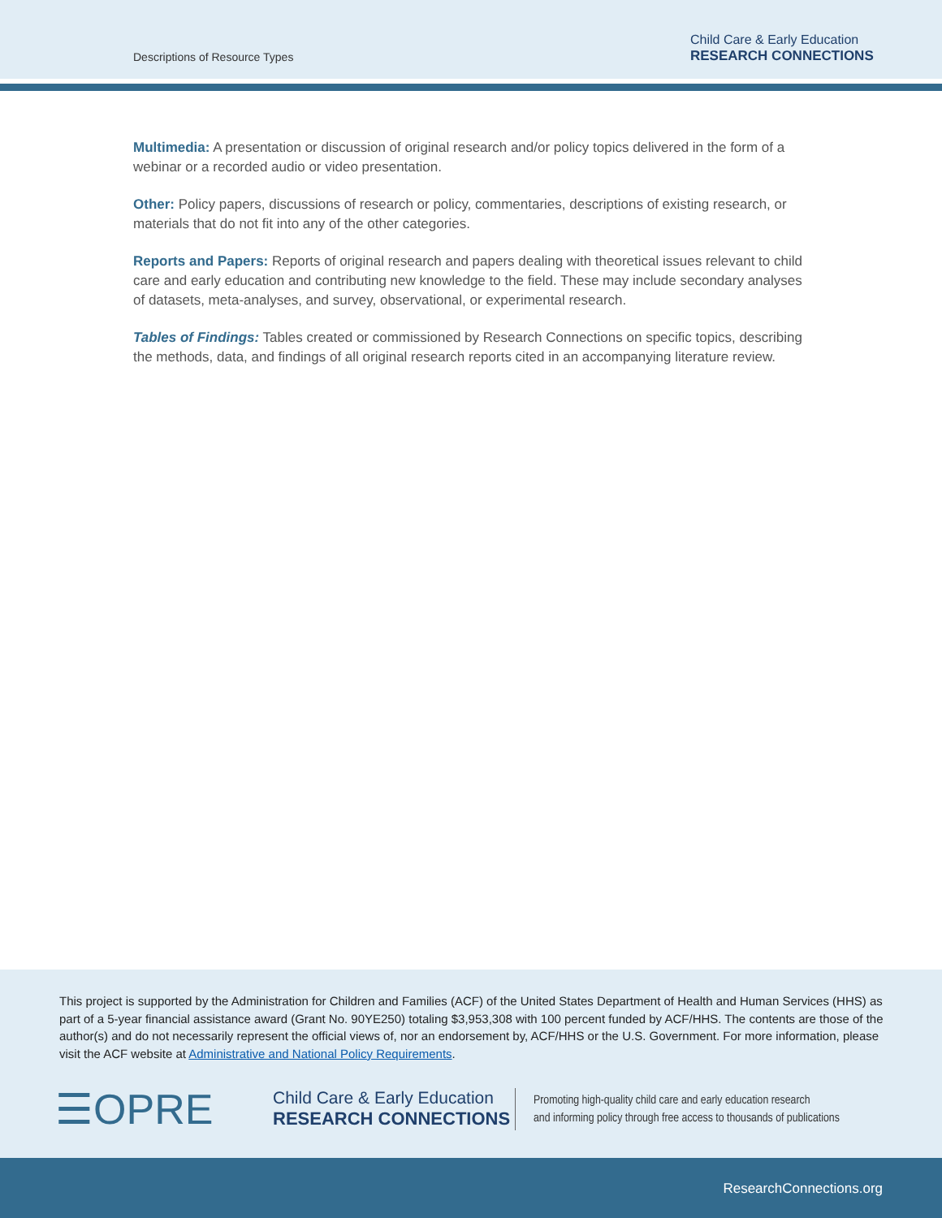Descriptions of Resource Types
Child Care & Early Education
RESEARCH CONNECTIONS
Multimedia: A presentation or discussion of original research and/or policy topics delivered in the form of a webinar or a recorded audio or video presentation.
Other: Policy papers, discussions of research or policy, commentaries, descriptions of existing research, or materials that do not fit into any of the other categories.
Reports and Papers: Reports of original research and papers dealing with theoretical issues relevant to child care and early education and contributing new knowledge to the field. These may include secondary analyses of datasets, meta-analyses, and survey, observational, or experimental research.
Tables of Findings: Tables created or commissioned by Research Connections on specific topics, describing the methods, data, and findings of all original research reports cited in an accompanying literature review.
This project is supported by the Administration for Children and Families (ACF) of the United States Department of Health and Human Services (HHS) as part of a 5-year financial assistance award (Grant No. 90YE250) totaling $3,953,308 with 100 percent funded by ACF/HHS. The contents are those of the author(s) and do not necessarily represent the official views of, nor an endorsement by, ACF/HHS or the U.S. Government. For more information, please visit the ACF website at Administrative and National Policy Requirements.
☰OPRE
Child Care & Early Education
RESEARCH CONNECTIONS
Promoting high-quality child care and early education research
and informing policy through free access to thousands of publications
ResearchConnections.org